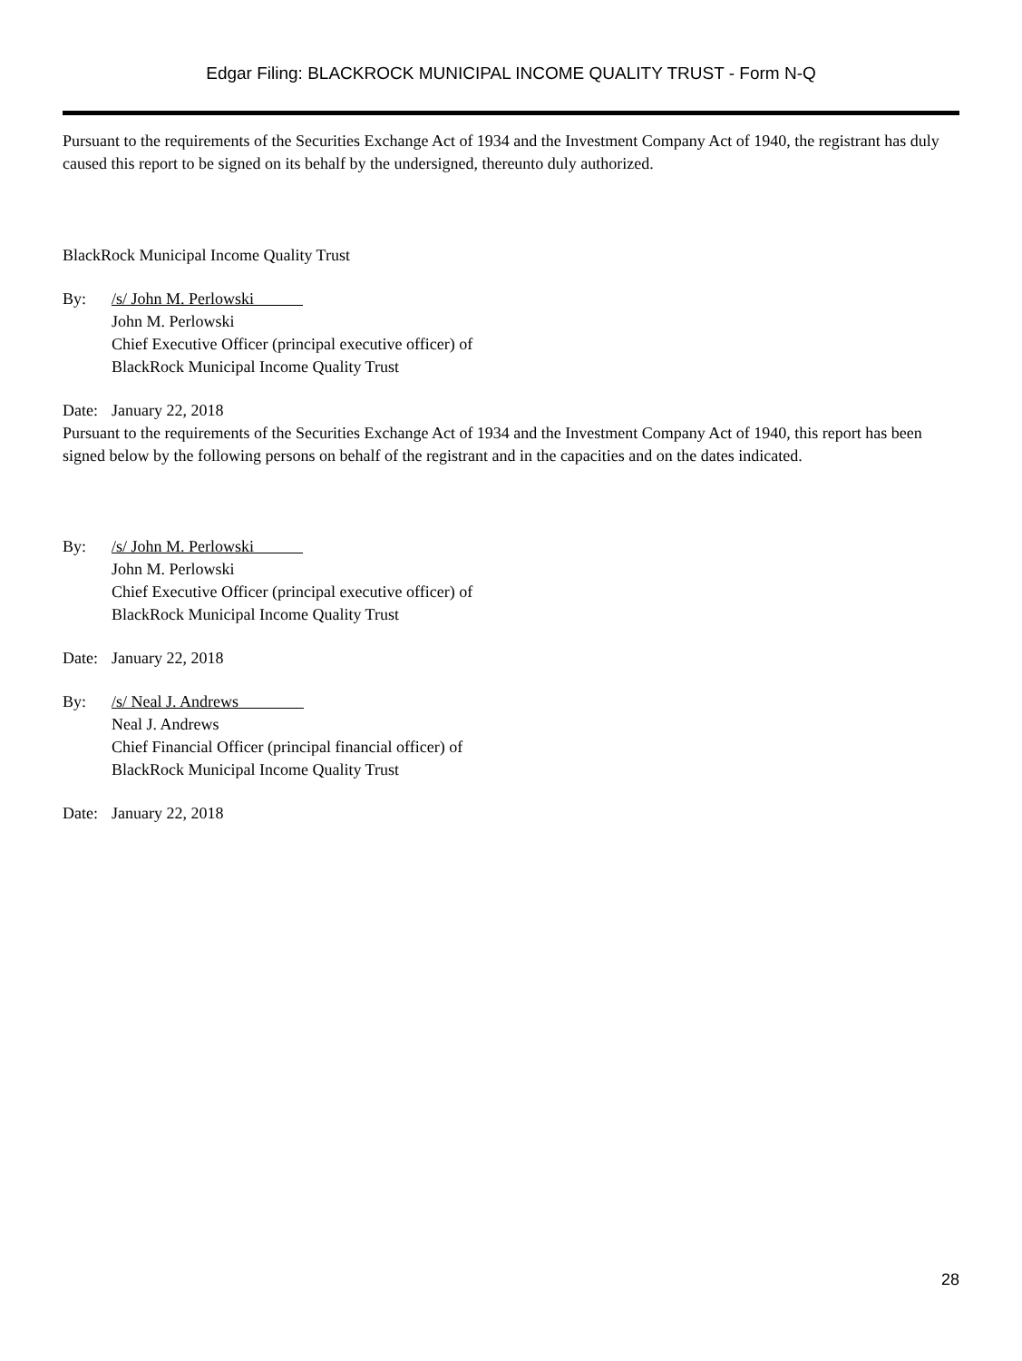Edgar Filing: BLACKROCK MUNICIPAL INCOME QUALITY TRUST - Form N-Q
Pursuant to the requirements of the Securities Exchange Act of 1934 and the Investment Company Act of 1940, the registrant has duly caused this report to be signed on its behalf by the undersigned, thereunto duly authorized.
BlackRock Municipal Income Quality Trust
By: /s/ John M. Perlowski
John M. Perlowski
Chief Executive Officer (principal executive officer) of
BlackRock Municipal Income Quality Trust
Date: January 22, 2018
Pursuant to the requirements of the Securities Exchange Act of 1934 and the Investment Company Act of 1940, this report has been signed below by the following persons on behalf of the registrant and in the capacities and on the dates indicated.
By: /s/ John M. Perlowski
John M. Perlowski
Chief Executive Officer (principal executive officer) of
BlackRock Municipal Income Quality Trust
Date: January 22, 2018
By: /s/ Neal J. Andrews
Neal J. Andrews
Chief Financial Officer (principal financial officer) of
BlackRock Municipal Income Quality Trust
Date: January 22, 2018
28